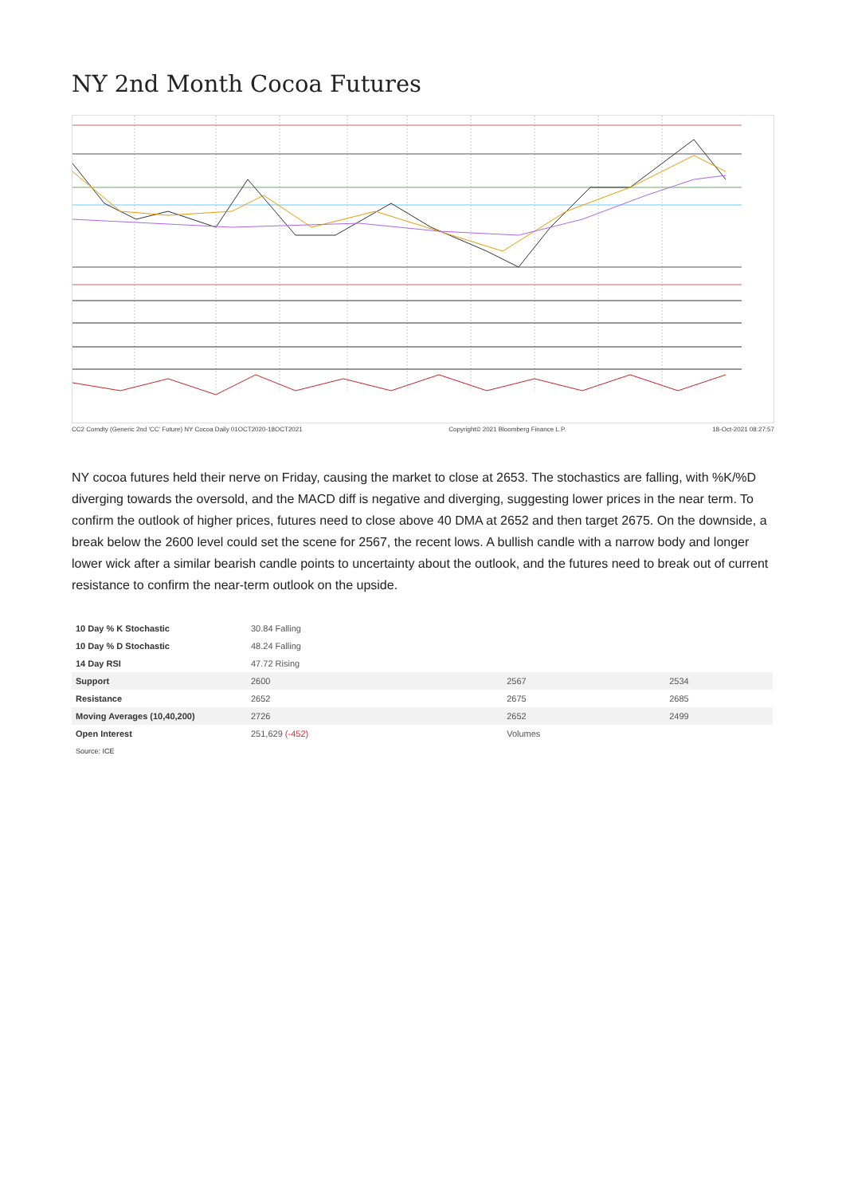NY 2nd Month Cocoa Futures
CC2 Comdty (Generic 2nd 'CC' Future) NY Cocoa Daily 01OCT2020-18OCT2021 Copyright© 2021 Bloomberg Finance L.P. 18-Oct-2021 08:27:57
NY cocoa futures held their nerve on Friday, causing the market to close at 2653. The stochastics are falling, with %K/%D diverging towards the oversold, and the MACD diff is negative and diverging, suggesting lower prices in the near term. To confirm the outlook of higher prices, futures need to close above 40 DMA at 2652 and then target 2675. On the downside, a break below the 2600 level could set the scene for 2567, the recent lows. A bullish candle with a narrow body and longer lower wick after a similar bearish candle points to uncertainty about the outlook, and the futures need to break out of current resistance to confirm the near-term outlook on the upside.
| 10 Day % K Stochastic | 30.84 Falling | | |
| 10 Day % D Stochastic | 48.24 Falling | | |
| 14 Day RSI | 47.72 Rising | | |
| Support | 2600 | 2567 | 2534 |
| Resistance | 2652 | 2675 | 2685 |
| Moving Averages (10,40,200) | 2726 | 2652 | 2499 |
| Open Interest | 251,629 (-452) | Volumes | |
| Source: ICE | | | |